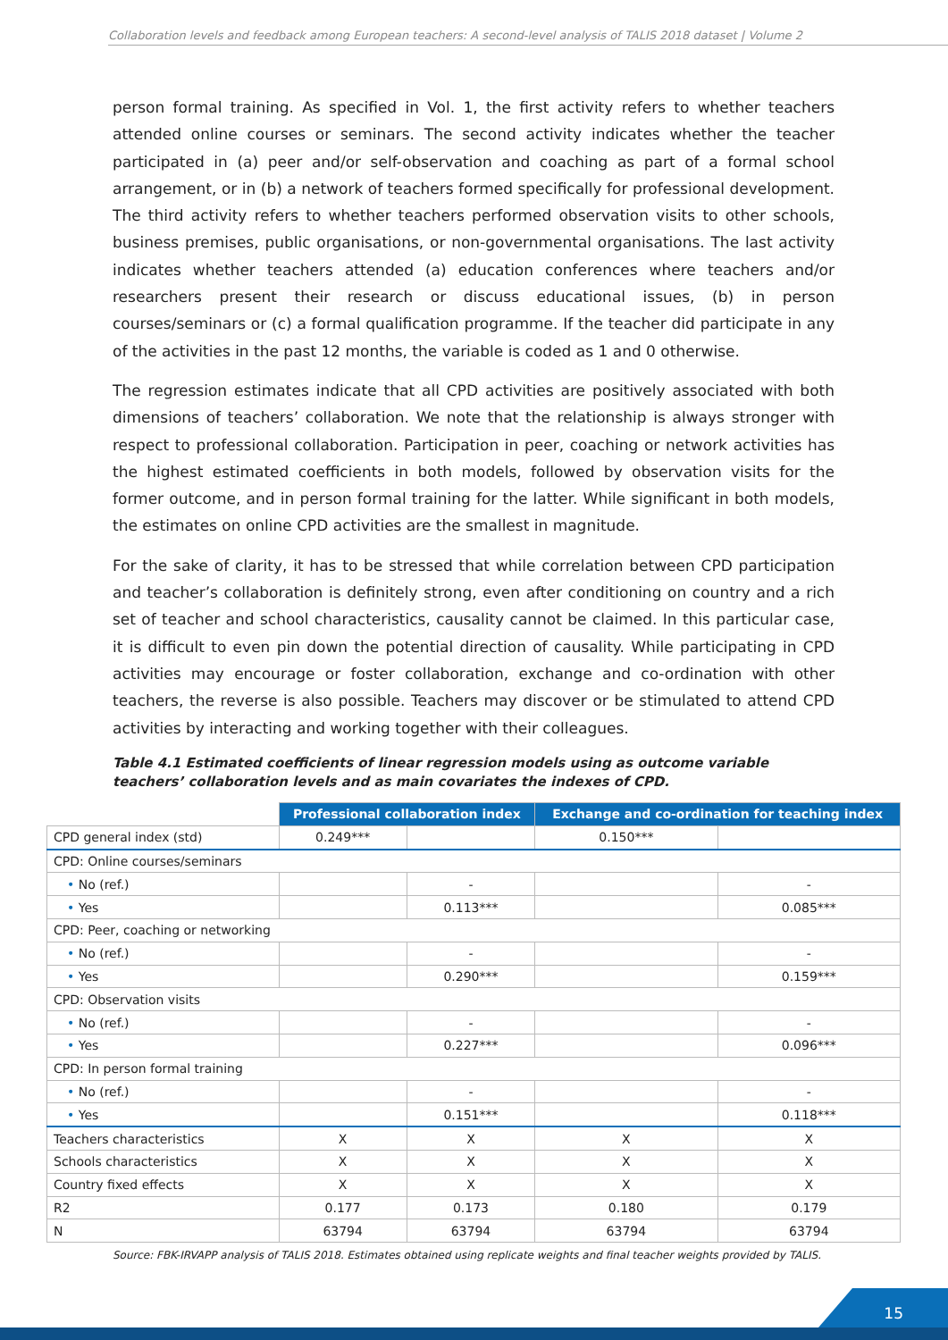Collaboration levels and feedback among European teachers: A second-level analysis of TALIS 2018 dataset | Volume 2
person formal training. As specified in Vol. 1, the first activity refers to whether teachers attended online courses or seminars. The second activity indicates whether the teacher participated in (a) peer and/or self-observation and coaching as part of a formal school arrangement, or in (b) a network of teachers formed specifically for professional development. The third activity refers to whether teachers performed observation visits to other schools, business premises, public organisations, or non-governmental organisations. The last activity indicates whether teachers attended (a) education conferences where teachers and/or researchers present their research or discuss educational issues, (b) in person courses/seminars or (c) a formal qualification programme. If the teacher did participate in any of the activities in the past 12 months, the variable is coded as 1 and 0 otherwise.
The regression estimates indicate that all CPD activities are positively associated with both dimensions of teachers’ collaboration. We note that the relationship is always stronger with respect to professional collaboration. Participation in peer, coaching or network activities has the highest estimated coefficients in both models, followed by observation visits for the former outcome, and in person formal training for the latter. While significant in both models, the estimates on online CPD activities are the smallest in magnitude.
For the sake of clarity, it has to be stressed that while correlation between CPD participation and teacher’s collaboration is definitely strong, even after conditioning on country and a rich set of teacher and school characteristics, causality cannot be claimed. In this particular case, it is difficult to even pin down the potential direction of causality. While participating in CPD activities may encourage or foster collaboration, exchange and co-ordination with other teachers, the reverse is also possible. Teachers may discover or be stimulated to attend CPD activities by interacting and working together with their colleagues.
Table 4.1 Estimated coefficients of linear regression models using as outcome variable teachers’ collaboration levels and as main covariates the indexes of CPD.
| | Professional collaboration index | | Exchange and co-ordination for teaching index | |
| CPD general index (std) | 0.249*** | | 0.150*** | |
| CPD: Online courses/seminars | | | | |
| • No (ref.) | | - | | - |
| • Yes | | 0.113*** | | 0.085*** |
| CPD: Peer, coaching or networking | | | | |
| • No (ref.) | | - | | - |
| • Yes | | 0.290*** | | 0.159*** |
| CPD: Observation visits | | | | |
| • No (ref.) | | - | | - |
| • Yes | | 0.227*** | | 0.096*** |
| CPD: In person formal training | | | | |
| • No (ref.) | | - | | - |
| • Yes | | 0.151*** | | 0.118*** |
| Teachers characteristics | X | X | X | X |
| Schools characteristics | X | X | X | X |
| Country fixed effects | X | X | X | X |
| R2 | 0.177 | 0.173 | 0.180 | 0.179 |
| N | 63794 | 63794 | 63794 | 63794 |
Source: FBK-IRVAPP analysis of TALIS 2018. Estimates obtained using replicate weights and final teacher weights provided by TALIS.
15